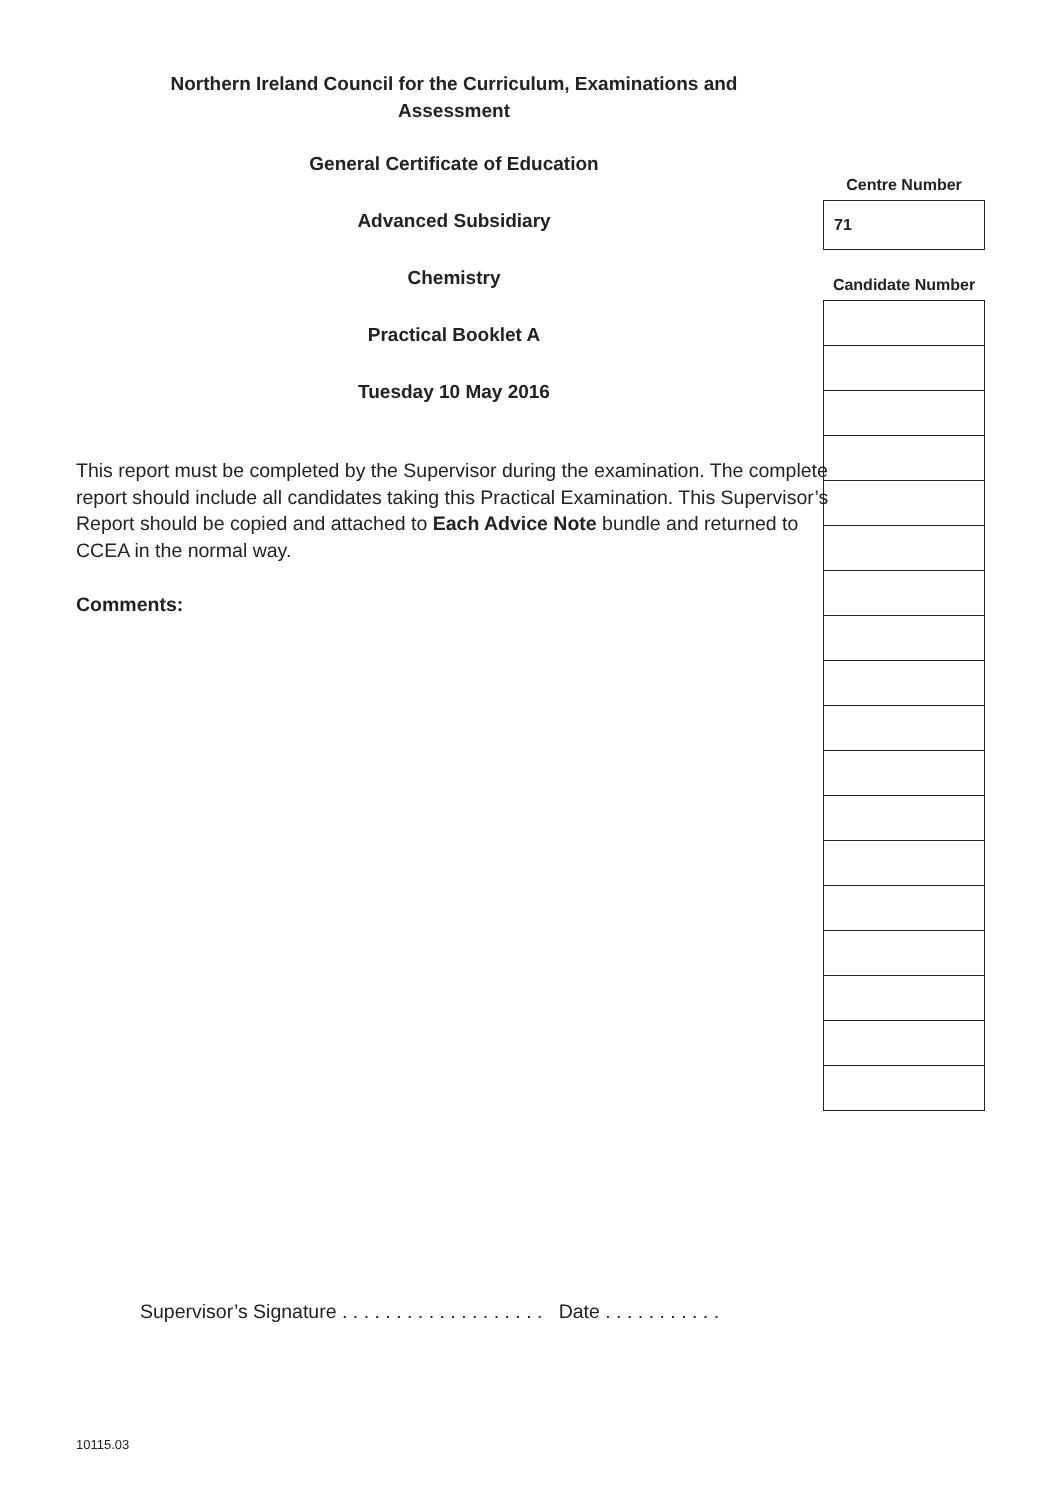Northern Ireland Council for the Curriculum, Examinations and
Assessment
General Certificate of Education
Advanced Subsidiary
Chemistry
Practical Booklet A
Tuesday 10 May 2016
This report must be completed by the Supervisor during the examination. The complete report should include all candidates taking this Practical Examination. This Supervisor’s Report should be copied and attached to Each Advice Note bundle and returned to CCEA in the normal way.
Comments:
Centre Number
| 71 |
Candidate Number
Supervisor’s Signature . . . . . . . . . . . . . . . . . . . Date . . . . . . . . . . .
10115.03